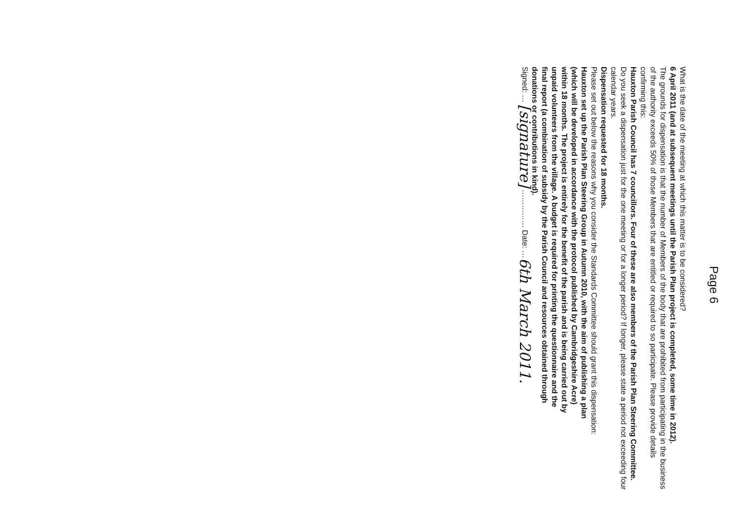Page 6
What is the date of the meeting at which this matter is to be considered?
6 April 2011 (and at subsequent meetings until the Parish Plan project is completed, some time in 2012).
The grounds for dispensation is that the number of Members of the body that are prohibited from participating in the business of the authority exceeds 50% of those Members that are entitled or required to so participate. Please provide details confirming this:
Hauxton Parish Council has 7 councillors. Four of these are also members of the Parish Plan Steering Committee.
Do you seek a dispensation just for the one meeting or for a longer period? If longer, please state a period not exceeding four calendar years.
Dispensation requested for 18 months.
Please set out below the reasons why you consider the Standards Committee should grant this dispensation:
Hauxton set up the Parish Plan Steering Group in Autumn 2010, with the aim of publishing a plan (which will be developed in accordance with the protocol published by Cambridgeshire Acre) within 18 months. The project is entirely for the benefit of the parish and is being carried out by unpaid volunteers from the village. A budget is required for printing the questionnaire and the final report (a combination of subsidy by the Parish Council and resources obtained through donations or contributions in kind).
Signed: … [signature] …………… Date: …6th March 2011.